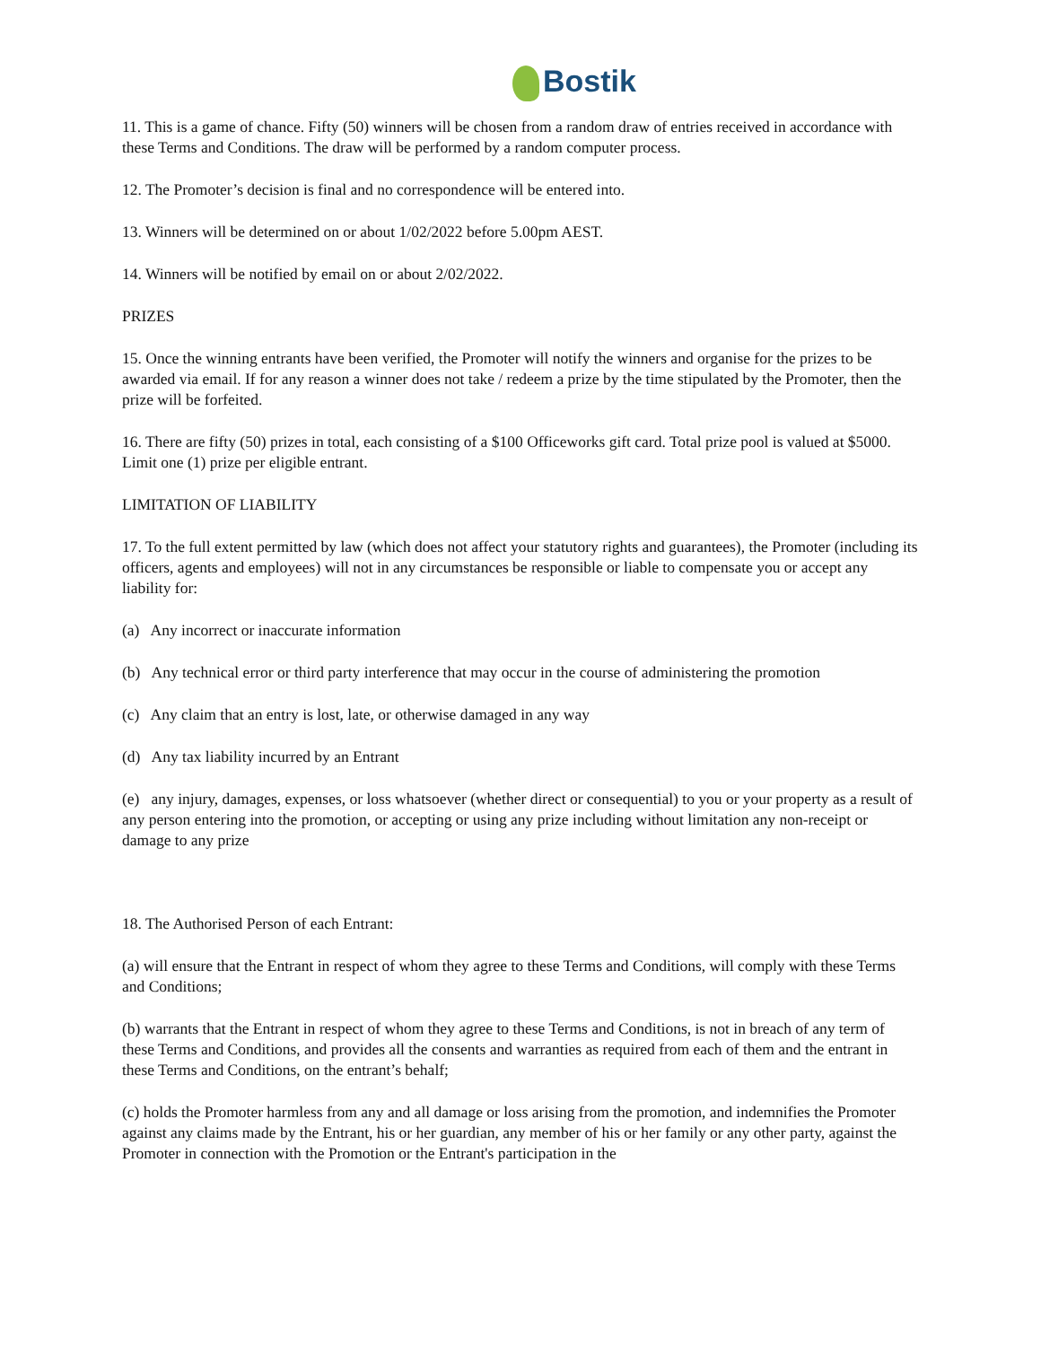Bostik
11. This is a game of chance. Fifty (50) winners will be chosen from a random draw of entries received in accordance with these Terms and Conditions. The draw will be performed by a random computer process.
12. The Promoter’s decision is final and no correspondence will be entered into.
13. Winners will be determined on or about 1/02/2022 before 5.00pm AEST.
14. Winners will be notified by email on or about 2/02/2022.
PRIZES
15. Once the winning entrants have been verified, the Promoter will notify the winners and organise for the prizes to be awarded via email. If for any reason a winner does not take / redeem a prize by the time stipulated by the Promoter, then the prize will be forfeited.
16. There are fifty (50) prizes in total, each consisting of a $100 Officeworks gift card. Total prize pool is valued at $5000. Limit one (1) prize per eligible entrant.
LIMITATION OF LIABILITY
17. To the full extent permitted by law (which does not affect your statutory rights and guarantees), the Promoter (including its officers, agents and employees) will not in any circumstances be responsible or liable to compensate you or accept any liability for:
(a) Any incorrect or inaccurate information
(b) Any technical error or third party interference that may occur in the course of administering the promotion
(c) Any claim that an entry is lost, late, or otherwise damaged in any way
(d) Any tax liability incurred by an Entrant
(e) any injury, damages, expenses, or loss whatsoever (whether direct or consequential) to you or your property as a result of any person entering into the promotion, or accepting or using any prize including without limitation any non-receipt or damage to any prize
18. The Authorised Person of each Entrant:
(a) will ensure that the Entrant in respect of whom they agree to these Terms and Conditions, will comply with these Terms and Conditions;
(b) warrants that the Entrant in respect of whom they agree to these Terms and Conditions, is not in breach of any term of these Terms and Conditions, and provides all the consents and warranties as required from each of them and the entrant in these Terms and Conditions, on the entrant’s behalf;
(c) holds the Promoter harmless from any and all damage or loss arising from the promotion, and indemnifies the Promoter against any claims made by the Entrant, his or her guardian, any member of his or her family or any other party, against the Promoter in connection with the Promotion or the Entrant's participation in the